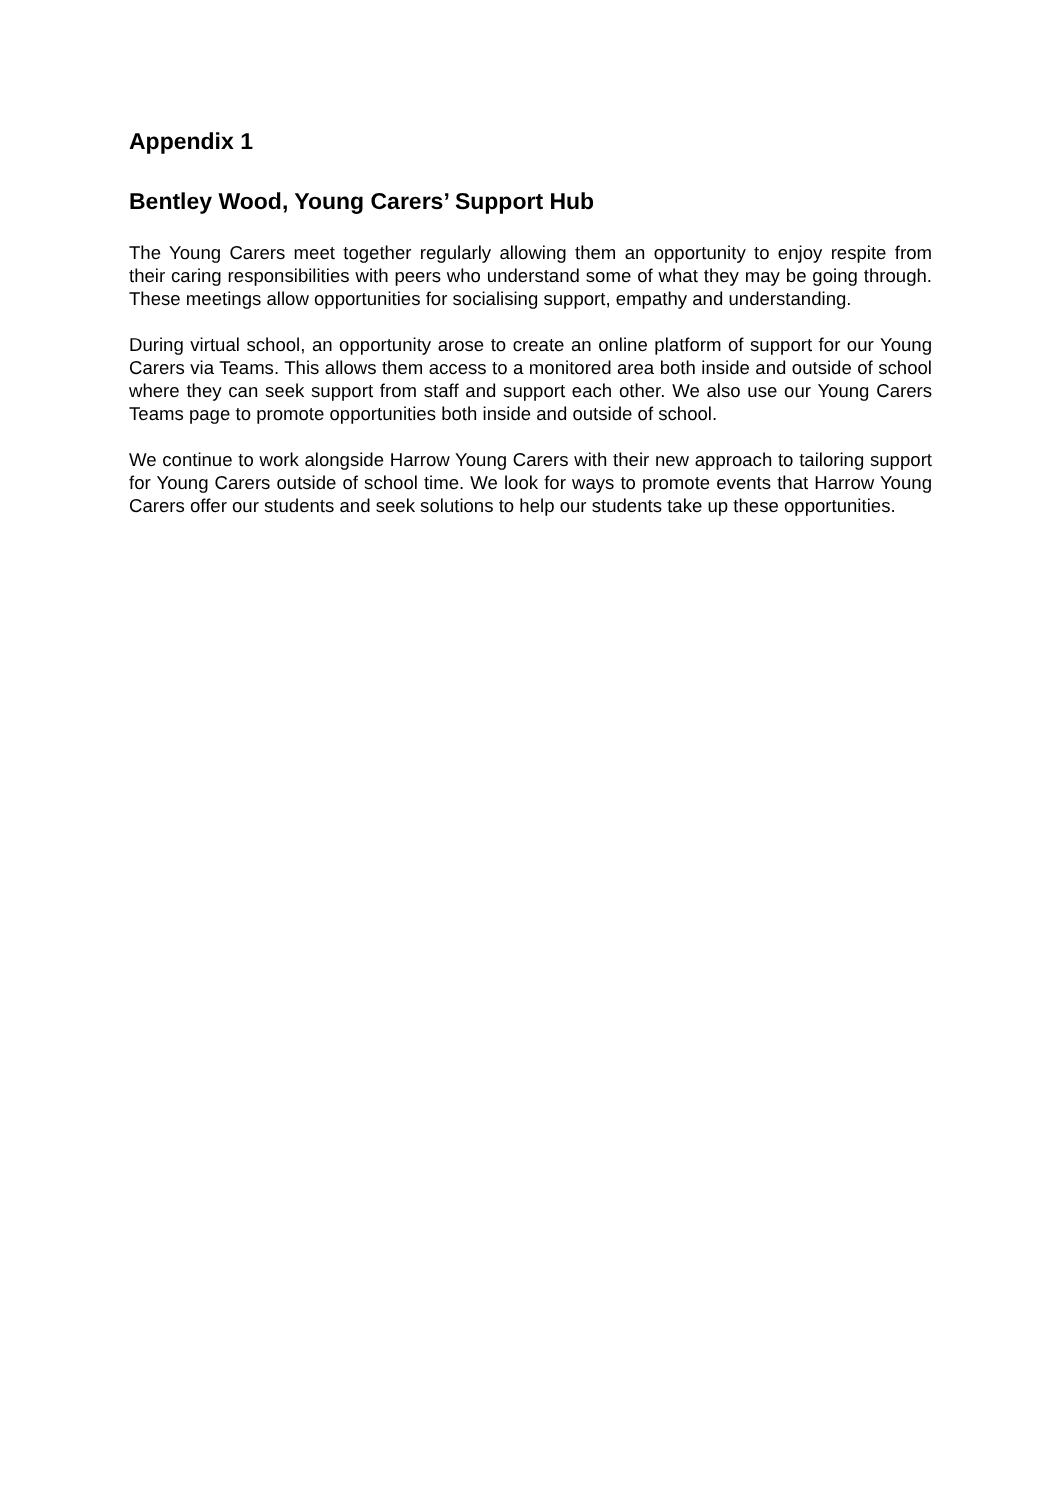Appendix 1
Bentley Wood, Young Carers’ Support Hub
The Young Carers meet together regularly allowing them an opportunity to enjoy respite from their caring responsibilities with peers who understand some of what they may be going through. These meetings allow opportunities for socialising support, empathy and understanding.
During virtual school, an opportunity arose to create an online platform of support for our Young Carers via Teams. This allows them access to a monitored area both inside and outside of school where they can seek support from staff and support each other. We also use our Young Carers Teams page to promote opportunities both inside and outside of school.
We continue to work alongside Harrow Young Carers with their new approach to tailoring support for Young Carers outside of school time. We look for ways to promote events that Harrow Young Carers offer our students and seek solutions to help our students take up these opportunities.